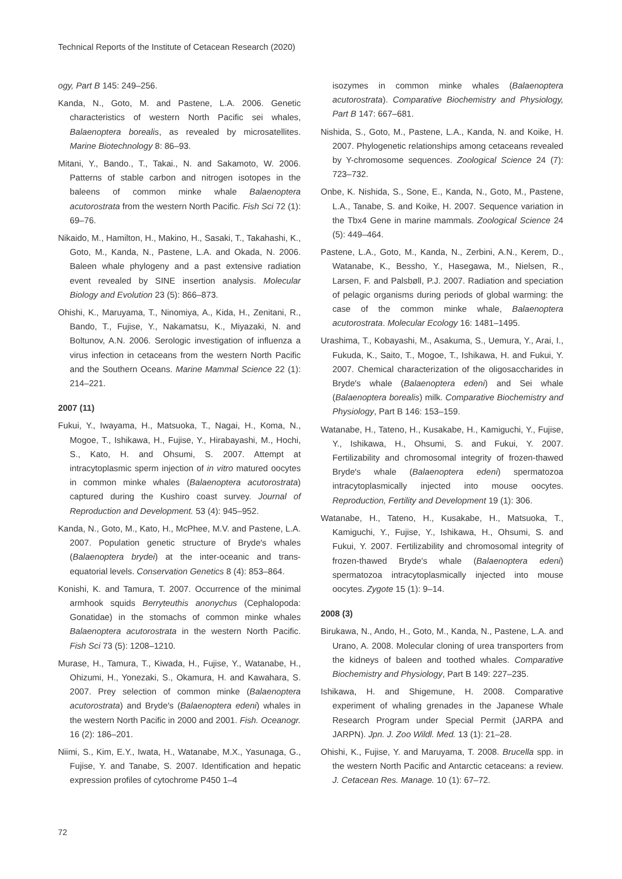Technical Reports of the Institute of Cetacean Research (2020)
ogy, Part B 145: 249–256.
Kanda, N., Goto, M. and Pastene, L.A. 2006. Genetic characteristics of western North Pacific sei whales, Balaenoptera borealis, as revealed by microsatellites. Marine Biotechnology 8: 86–93.
Mitani, Y., Bando., T., Takai., N. and Sakamoto, W. 2006. Patterns of stable carbon and nitrogen isotopes in the baleens of common minke whale Balaenoptera acutorostrata from the western North Pacific. Fish Sci 72 (1): 69–76.
Nikaido, M., Hamilton, H., Makino, H., Sasaki, T., Takahashi, K., Goto, M., Kanda, N., Pastene, L.A. and Okada, N. 2006. Baleen whale phylogeny and a past extensive radiation event revealed by SINE insertion analysis. Molecular Biology and Evolution 23 (5): 866–873.
Ohishi, K., Maruyama, T., Ninomiya, A., Kida, H., Zenitani, R., Bando, T., Fujise, Y., Nakamatsu, K., Miyazaki, N. and Boltunov, A.N. 2006. Serologic investigation of influenza a virus infection in cetaceans from the western North Pacific and the Southern Oceans. Marine Mammal Science 22 (1): 214–221.
2007 (11)
Fukui, Y., Iwayama, H., Matsuoka, T., Nagai, H., Koma, N., Mogoe, T., Ishikawa, H., Fujise, Y., Hirabayashi, M., Hochi, S., Kato, H. and Ohsumi, S. 2007. Attempt at intracytoplasmic sperm injection of in vitro matured oocytes in common minke whales (Balaenoptera acutorostrata) captured during the Kushiro coast survey. Journal of Reproduction and Development. 53 (4): 945–952.
Kanda, N., Goto, M., Kato, H., McPhee, M.V. and Pastene, L.A. 2007. Population genetic structure of Bryde′s whales (Balaenoptera brydei) at the inter-oceanic and trans-equatorial levels. Conservation Genetics 8 (4): 853–864.
Konishi, K. and Tamura, T. 2007. Occurrence of the minimal armhook squids Berryteuthis anonychus (Cephalopoda: Gonatidae) in the stomachs of common minke whales Balaenoptera acutorostrata in the western North Pacific. Fish Sci 73 (5): 1208–1210.
Murase, H., Tamura, T., Kiwada, H., Fujise, Y., Watanabe, H., Ohizumi, H., Yonezaki, S., Okamura, H. and Kawahara, S. 2007. Prey selection of common minke (Balaenoptera acutorostrata) and Bryde′s (Balaenoptera edeni) whales in the western North Pacific in 2000 and 2001. Fish. Oceanogr. 16 (2): 186–201.
Niimi, S., Kim, E.Y., Iwata, H., Watanabe, M.X., Yasunaga, G., Fujise, Y. and Tanabe, S. 2007. Identification and hepatic expression profiles of cytochrome P450 1–4
isozymes in common minke whales (Balaenoptera acutorostrata). Comparative Biochemistry and Physiology, Part B 147: 667–681.
Nishida, S., Goto, M., Pastene, L.A., Kanda, N. and Koike, H. 2007. Phylogenetic relationships among cetaceans revealed by Y-chromosome sequences. Zoological Science 24 (7): 723–732.
Onbe, K. Nishida, S., Sone, E., Kanda, N., Goto, M., Pastene, L.A., Tanabe, S. and Koike, H. 2007. Sequence variation in the Tbx4 Gene in marine mammals. Zoological Science 24 (5): 449–464.
Pastene, L.A., Goto, M., Kanda, N., Zerbini, A.N., Kerem, D., Watanabe, K., Bessho, Y., Hasegawa, M., Nielsen, R., Larsen, F. and Palsbøll, P.J. 2007. Radiation and speciation of pelagic organisms during periods of global warming: the case of the common minke whale, Balaenoptera acutorostrata. Molecular Ecology 16: 1481–1495.
Urashima, T., Kobayashi, M., Asakuma, S., Uemura, Y., Arai, I., Fukuda, K., Saito, T., Mogoe, T., Ishikawa, H. and Fukui, Y. 2007. Chemical characterization of the oligosaccharides in Bryde′s whale (Balaenoptera edeni) and Sei whale (Balaenoptera borealis) milk. Comparative Biochemistry and Physiology, Part B 146: 153–159.
Watanabe, H., Tateno, H., Kusakabe, H., Kamiguchi, Y., Fujise, Y., Ishikawa, H., Ohsumi, S. and Fukui, Y. 2007. Fertilizability and chromosomal integrity of frozen-thawed Bryde′s whale (Balaenoptera edeni) spermatozoa intracytoplasmically injected into mouse oocytes. Reproduction, Fertility and Development 19 (1): 306.
Watanabe, H., Tateno, H., Kusakabe, H., Matsuoka, T., Kamiguchi, Y., Fujise, Y., Ishikawa, H., Ohsumi, S. and Fukui, Y. 2007. Fertilizability and chromosomal integrity of frozen-thawed Bryde′s whale (Balaenoptera edeni) spermatozoa intracytoplasmically injected into mouse oocytes. Zygote 15 (1): 9–14.
2008 (3)
Birukawa, N., Ando, H., Goto, M., Kanda, N., Pastene, L.A. and Urano, A. 2008. Molecular cloning of urea transporters from the kidneys of baleen and toothed whales. Comparative Biochemistry and Physiology, Part B 149: 227–235.
Ishikawa, H. and Shigemune, H. 2008. Comparative experiment of whaling grenades in the Japanese Whale Research Program under Special Permit (JARPA and JARPN). Jpn. J. Zoo Wildl. Med. 13 (1): 21–28.
Ohishi, K., Fujise, Y. and Maruyama, T. 2008. Brucella spp. in the western North Pacific and Antarctic cetaceans: a review. J. Cetacean Res. Manage. 10 (1): 67–72.
72